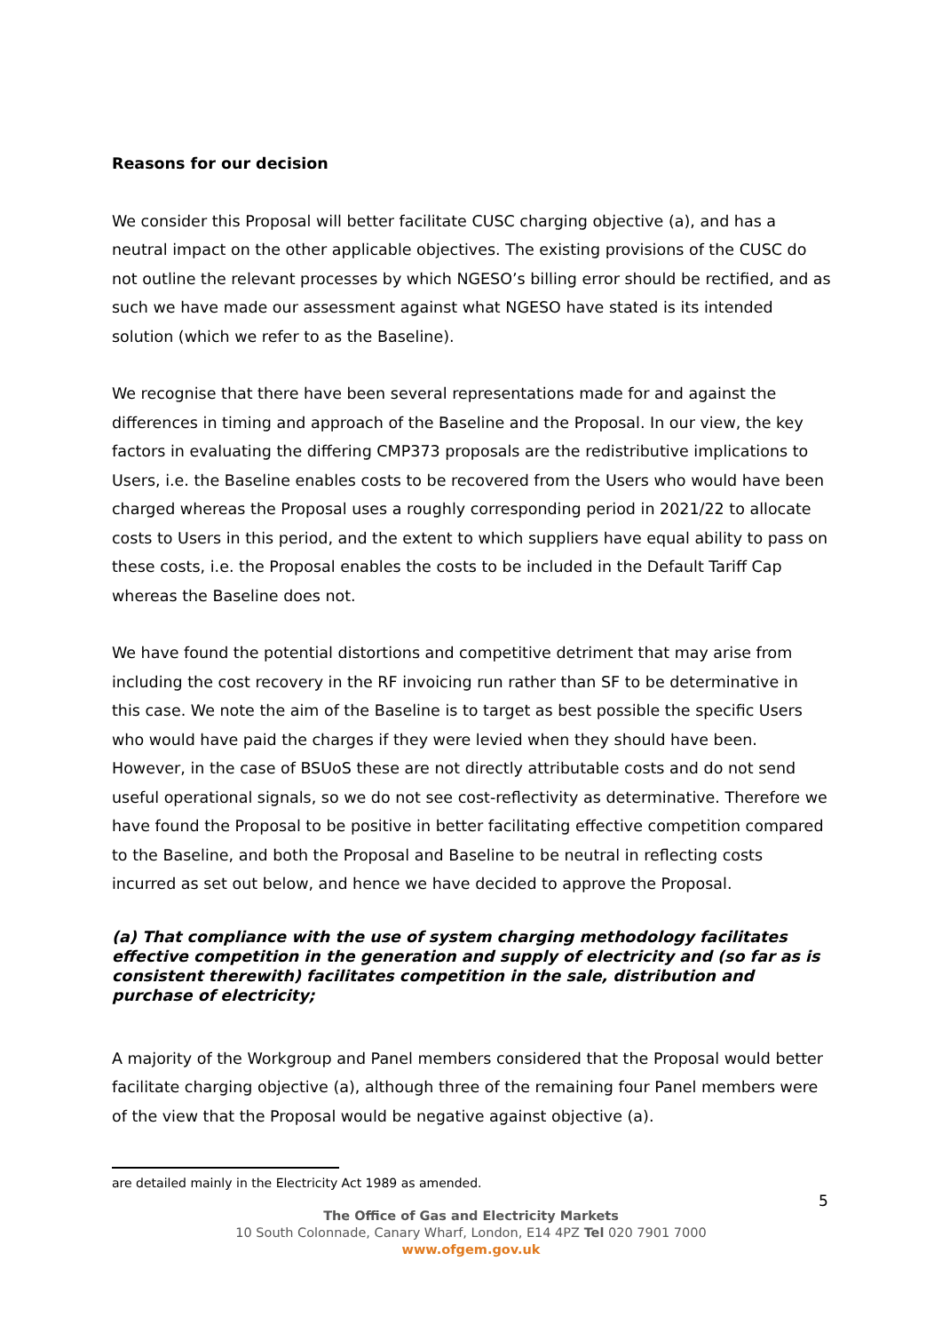Reasons for our decision
We consider this Proposal will better facilitate CUSC charging objective (a), and has a neutral impact on the other applicable objectives. The existing provisions of the CUSC do not outline the relevant processes by which NGESO’s billing error should be rectified, and as such we have made our assessment against what NGESO have stated is its intended solution (which we refer to as the Baseline).
We recognise that there have been several representations made for and against the differences in timing and approach of the Baseline and the Proposal. In our view, the key factors in evaluating the differing CMP373 proposals are the redistributive implications to Users, i.e. the Baseline enables costs to be recovered from the Users who would have been charged whereas the Proposal uses a roughly corresponding period in 2021/22 to allocate costs to Users in this period, and the extent to which suppliers have equal ability to pass on these costs, i.e. the Proposal enables the costs to be included in the Default Tariff Cap whereas the Baseline does not.
We have found the potential distortions and competitive detriment that may arise from including the cost recovery in the RF invoicing run rather than SF to be determinative in this case. We note the aim of the Baseline is to target as best possible the specific Users who would have paid the charges if they were levied when they should have been. However, in the case of BSUoS these are not directly attributable costs and do not send useful operational signals, so we do not see cost-reflectivity as determinative. Therefore we have found the Proposal to be positive in better facilitating effective competition compared to the Baseline, and both the Proposal and Baseline to be neutral in reflecting costs incurred as set out below, and hence we have decided to approve the Proposal.
(a) That compliance with the use of system charging methodology facilitates effective competition in the generation and supply of electricity and (so far as is consistent therewith) facilitates competition in the sale, distribution and purchase of electricity;
A majority of the Workgroup and Panel members considered that the Proposal would better facilitate charging objective (a), although three of the remaining four Panel members were of the view that the Proposal would be negative against objective (a).
are detailed mainly in the Electricity Act 1989 as amended.
5
The Office of Gas and Electricity Markets
10 South Colonnade, Canary Wharf, London, E14 4PZ Tel 020 7901 7000
www.ofgem.gov.uk